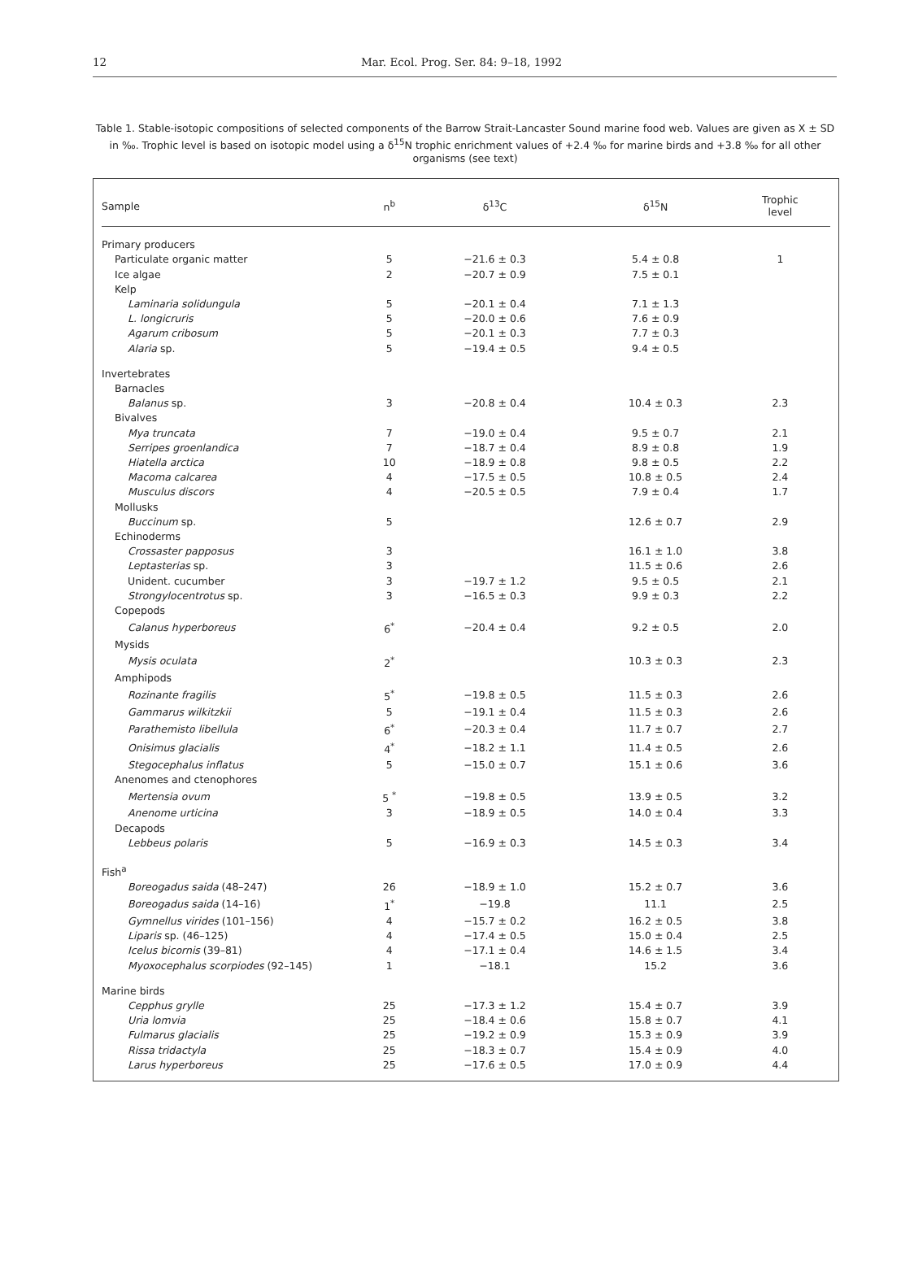12 Mar. Ecol. Prog. Ser. 84: 9–18, 1992
Table 1. Stable-isotopic compositions of selected components of the Barrow Strait-Lancaster Sound marine food web. Values are given as X ± SD in ‰. Trophic level is based on isotopic model using a δ<sup>15</sup>N trophic enrichment values of +2.4 ‰ for marine birds and +3.8 ‰ for all other organisms (see text)
| Sample | n<sup>b</sup> | δ<sup>13</sup>C | δ<sup>15</sup>N | Trophic level |
| --- | --- | --- | --- | --- |
| Primary producers | | | | |
| Particulate organic matter | 5 | −21.6 ± 0.3 | 5.4 ± 0.8 | 1 |
| Ice algae | 2 | −20.7 ± 0.9 | 7.5 ± 0.1 | |
| Kelp | | | | |
| Laminaria solidungula | 5 | −20.1 ± 0.4 | 7.1 ± 1.3 | |
| L. longicruris | 5 | −20.0 ± 0.6 | 7.6 ± 0.9 | |
| Agarum cribosum | 5 | −20.1 ± 0.3 | 7.7 ± 0.3 | |
| Alaria sp. | 5 | −19.4 ± 0.5 | 9.4 ± 0.5 | |
| Invertebrates | | | | |
| Barnacles | | | | |
| Balanus sp. | 3 | −20.8 ± 0.4 | 10.4 ± 0.3 | 2.3 |
| Bivalves | | | | |
| Mya truncata | 7 | −19.0 ± 0.4 | 9.5 ± 0.7 | 2.1 |
| Serripes groenlandica | 7 | −18.7 ± 0.4 | 8.9 ± 0.8 | 1.9 |
| Hiatella arctica | 10 | −18.9 ± 0.8 | 9.8 ± 0.5 | 2.2 |
| Macoma calcarea | 4 | −17.5 ± 0.5 | 10.8 ± 0.5 | 2.4 |
| Musculus discors | 4 | −20.5 ± 0.5 | 7.9 ± 0.4 | 1.7 |
| Mollusks | | | | |
| Buccinum sp. | 5 | | 12.6 ± 0.7 | 2.9 |
| Echinoderms | | | | |
| Crossaster papposus | 3 | | 16.1 ± 1.0 | 3.8 |
| Leptasterias sp. | 3 | | 11.5 ± 0.6 | 2.6 |
| Unident. cucumber | 3 | −19.7 ± 1.2 | 9.5 ± 0.5 | 2.1 |
| Strongylocentrotus sp. | 3 | −16.5 ± 0.3 | 9.9 ± 0.3 | 2.2 |
| Copepods | | | | |
| Calanus hyperboreus | 6<sup>*</sup> | −20.4 ± 0.4 | 9.2 ± 0.5 | 2.0 |
| Mysids | | | | |
| Mysis oculata | 2<sup>*</sup> | | 10.3 ± 0.3 | 2.3 |
| Amphipods | | | | |
| Rozinante fragilis | 5<sup>*</sup> | −19.8 ± 0.5 | 11.5 ± 0.3 | 2.6 |
| Gammarus wilkitzkii | 5 | −19.1 ± 0.4 | 11.5 ± 0.3 | 2.6 |
| Parathemisto libellula | 6<sup>*</sup> | −20.3 ± 0.4 | 11.7 ± 0.7 | 2.7 |
| Onisimus glacialis | 4<sup>*</sup> | −18.2 ± 1.1 | 11.4 ± 0.5 | 2.6 |
| Stegocephalus inflatus | 5 | −15.0 ± 0.7 | 15.1 ± 0.6 | 3.6 |
| Anenomes and ctenophores | | | | |
| Mertensia ovum | 5 <sup>*</sup> | −19.8 ± 0.5 | 13.9 ± 0.5 | 3.2 |
| Anenome urticina | 3 | −18.9 ± 0.5 | 14.0 ± 0.4 | 3.3 |
| Decapods | | | | |
| Lebbeus polaris | 5 | −16.9 ± 0.3 | 14.5 ± 0.3 | 3.4 |
| Fish<sup>a</sup> | | | | |
| Boreogadus saida (48–247) | 26 | −18.9 ± 1.0 | 15.2 ± 0.7 | 3.6 |
| Boreogadus saida (14–16) | 1<sup>*</sup> | −19.8 | 11.1 | 2.5 |
| Gymnellus virides (101–156) | 4 | −15.7 ± 0.2 | 16.2 ± 0.5 | 3.8 |
| Liparis sp. (46–125) | 4 | −17.4 ± 0.5 | 15.0 ± 0.4 | 2.5 |
| Icelus bicornis (39–81) | 4 | −17.1 ± 0.4 | 14.6 ± 1.5 | 3.4 |
| Myoxocephalus scorpiodes (92–145) | 1 | −18.1 | 15.2 | 3.6 |
| Marine birds | | | | |
| Cepphus grylle | 25 | −17.3 ± 1.2 | 15.4 ± 0.7 | 3.9 |
| Uria lomvia | 25 | −18.4 ± 0.6 | 15.8 ± 0.7 | 4.1 |
| Fulmarus glacialis | 25 | −19.2 ± 0.9 | 15.3 ± 0.9 | 3.9 |
| Rissa tridactyla | 25 | −18.3 ± 0.7 | 15.4 ± 0.9 | 4.0 |
| Larus hyperboreus | 25 | −17.6 ± 0.5 | 17.0 ± 0.9 | 4.4 |